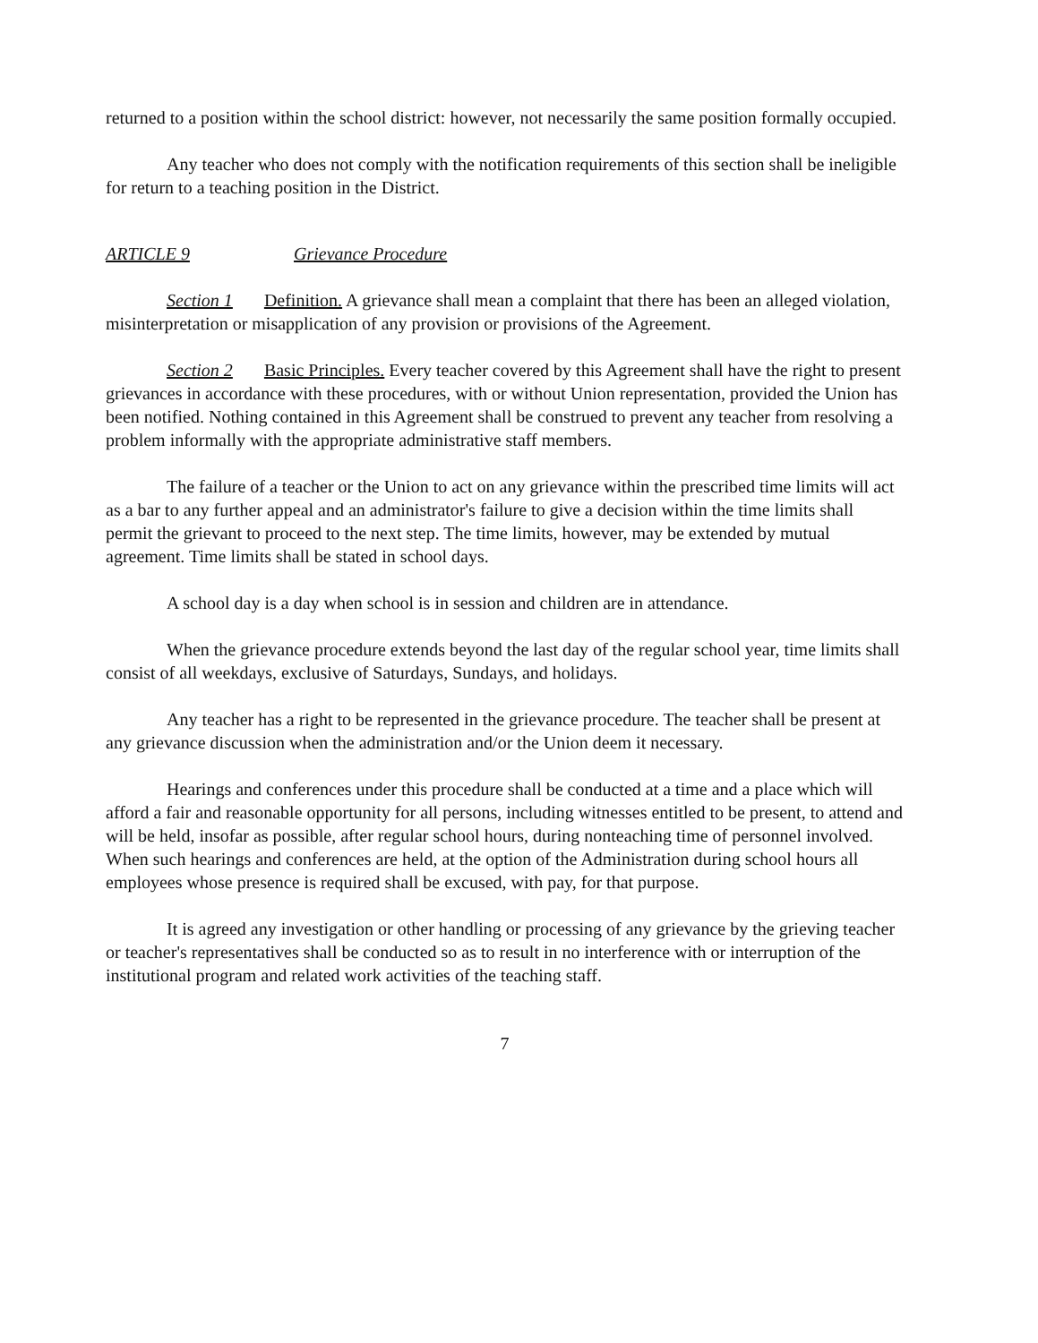returned to a position within the school district: however, not necessarily the same position formally occupied.
Any teacher who does not comply with the notification requirements of this section shall be ineligible for return to a teaching position in the District.
ARTICLE 9 Grievance Procedure
Section 1 Definition. A grievance shall mean a complaint that there has been an alleged violation, misinterpretation or misapplication of any provision or provisions of the Agreement.
Section 2 Basic Principles. Every teacher covered by this Agreement shall have the right to present grievances in accordance with these procedures, with or without Union representation, provided the Union has been notified. Nothing contained in this Agreement shall be construed to prevent any teacher from resolving a problem informally with the appropriate administrative staff members.
The failure of a teacher or the Union to act on any grievance within the prescribed time limits will act as a bar to any further appeal and an administrator's failure to give a decision within the time limits shall permit the grievant to proceed to the next step. The time limits, however, may be extended by mutual agreement. Time limits shall be stated in school days.
A school day is a day when school is in session and children are in attendance.
When the grievance procedure extends beyond the last day of the regular school year, time limits shall consist of all weekdays, exclusive of Saturdays, Sundays, and holidays.
Any teacher has a right to be represented in the grievance procedure. The teacher shall be present at any grievance discussion when the administration and/or the Union deem it necessary.
Hearings and conferences under this procedure shall be conducted at a time and a place which will afford a fair and reasonable opportunity for all persons, including witnesses entitled to be present, to attend and will be held, insofar as possible, after regular school hours, during nonteaching time of personnel involved. When such hearings and conferences are held, at the option of the Administration during school hours all employees whose presence is required shall be excused, with pay, for that purpose.
It is agreed any investigation or other handling or processing of any grievance by the grieving teacher or teacher's representatives shall be conducted so as to result in no interference with or interruption of the institutional program and related work activities of the teaching staff.
7